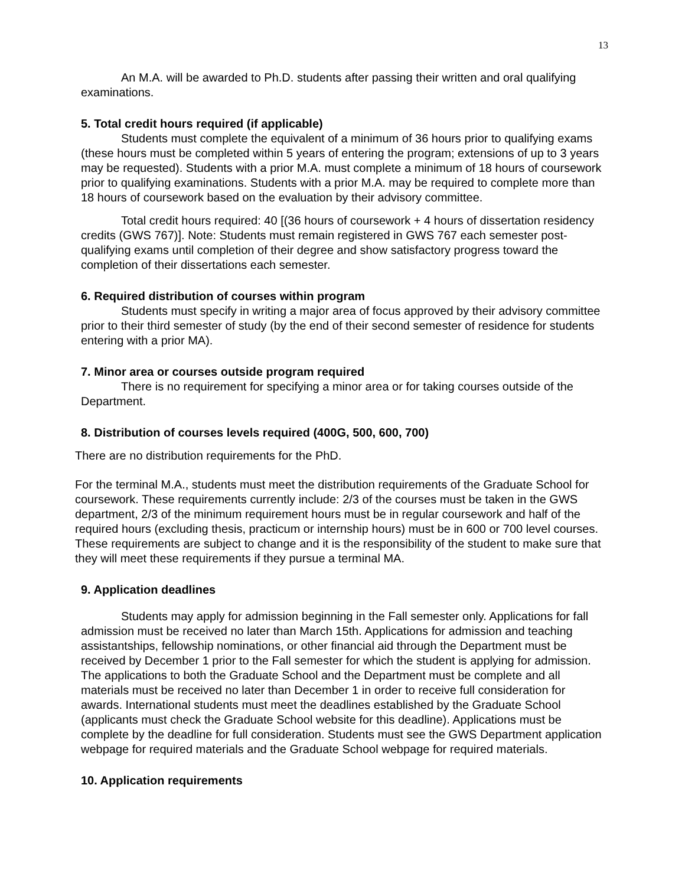13
An M.A. will be awarded to Ph.D. students after passing their written and oral qualifying examinations.
5. Total credit hours required (if applicable)
Students must complete the equivalent of a minimum of 36 hours prior to qualifying exams (these hours must be completed within 5 years of entering the program; extensions of up to 3 years may be requested). Students with a prior M.A. must complete a minimum of 18 hours of coursework prior to qualifying examinations. Students with a prior M.A. may be required to complete more than 18 hours of coursework based on the evaluation by their advisory committee.
Total credit hours required: 40 [(36 hours of coursework + 4 hours of dissertation residency credits (GWS 767)]. Note: Students must remain registered in GWS 767 each semester post-qualifying exams until completion of their degree and show satisfactory progress toward the completion of their dissertations each semester.
6. Required distribution of courses within program
Students must specify in writing a major area of focus approved by their advisory committee prior to their third semester of study (by the end of their second semester of residence for students entering with a prior MA).
7. Minor area or courses outside program required
There is no requirement for specifying a minor area or for taking courses outside of the Department.
8. Distribution of courses levels required (400G, 500, 600, 700)
There are no distribution requirements for the PhD.
For the terminal M.A., students must meet the distribution requirements of the Graduate School for coursework. These requirements currently include: 2/3 of the courses must be taken in the GWS department, 2/3 of the minimum requirement hours must be in regular coursework and half of the required hours (excluding thesis, practicum or internship hours) must be in 600 or 700 level courses. These requirements are subject to change and it is the responsibility of the student to make sure that they will meet these requirements if they pursue a terminal MA.
9. Application deadlines
Students may apply for admission beginning in the Fall semester only. Applications for fall admission must be received no later than March 15th. Applications for admission and teaching assistantships, fellowship nominations, or other financial aid through the Department must be received by December 1 prior to the Fall semester for which the student is applying for admission. The applications to both the Graduate School and the Department must be complete and all materials must be received no later than December 1 in order to receive full consideration for awards. International students must meet the deadlines established by the Graduate School (applicants must check the Graduate School website for this deadline). Applications must be complete by the deadline for full consideration. Students must see the GWS Department application webpage for required materials and the Graduate School webpage for required materials.
10. Application requirements